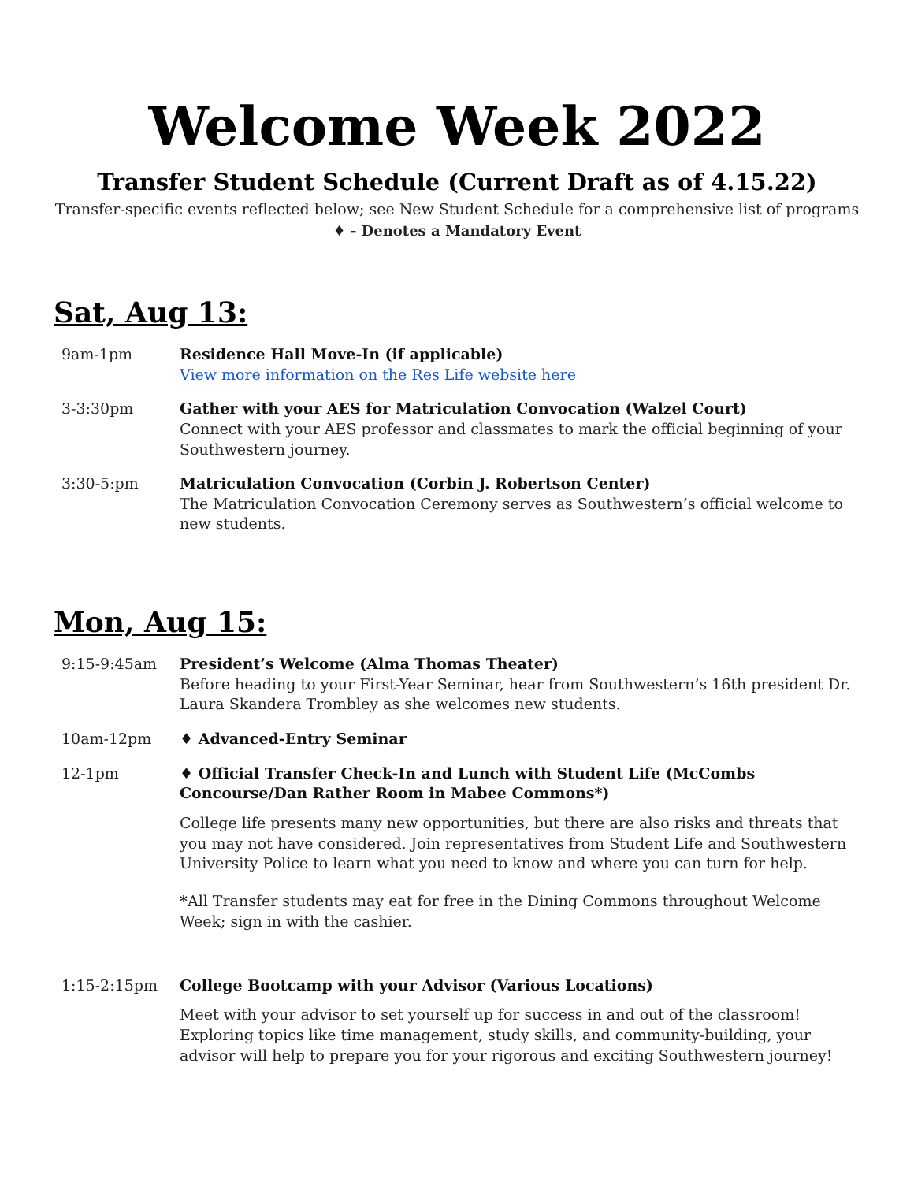Welcome Week 2022
Transfer Student Schedule (Current Draft as of 4.15.22)
Transfer-specific events reflected below; see New Student Schedule for a comprehensive list of programs
♦ - Denotes a Mandatory Event
Sat, Aug 13:
| 9am-1pm | Residence Hall Move-In (if applicable) View more information on the Res Life website here |
| 3-3:30pm | Gather with your AES for Matriculation Convocation (Walzel Court) Connect with your AES professor and classmates to mark the official beginning of your Southwestern journey. |
| 3:30-5:pm | Matriculation Convocation (Corbin J. Robertson Center) The Matriculation Convocation Ceremony serves as Southwestern’s official welcome to new students. |
Mon, Aug 15:
| 9:15-9:45am | President’s Welcome (Alma Thomas Theater) Before heading to your First-Year Seminar, hear from Southwestern’s 16th president Dr. Laura Skandera Trombley as she welcomes new students. |
| 10am-12pm | ♦ Advanced-Entry Seminar |
| 12-1pm | ♦ Official Transfer Check-In and Lunch with Student Life (McCombs Concourse/Dan Rather Room in Mabee Commons*) College life presents many new opportunities, but there are also risks and threats that you may not have considered. Join representatives from Student Life and Southwestern University Police to learn what you need to know and where you can turn for help. * All Transfer students may eat for free in the Dining Commons throughout Welcome Week; sign in with the cashier. |
| 1:15-2:15pm | College Bootcamp with your Advisor (Various Locations) Meet with your advisor to set yourself up for success in and out of the classroom! Exploring topics like time management, study skills, and community-building, your advisor will help to prepare you for your rigorous and exciting Southwestern journey! |